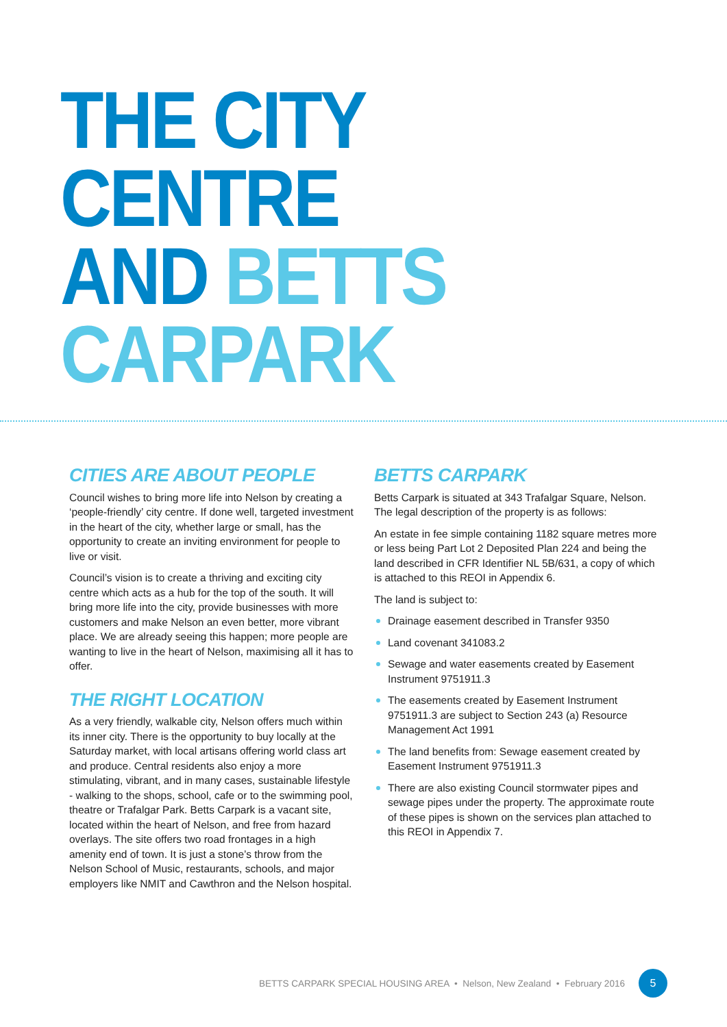THE CITY CENTRE
AND BETTS CARPARK
CITIES ARE ABOUT PEOPLE
Council wishes to bring more life into Nelson by creating a ‘people-friendly’ city centre. If done well, targeted investment in the heart of the city, whether large or small, has the opportunity to create an inviting environment for people to live or visit.
Council’s vision is to create a thriving and exciting city centre which acts as a hub for the top of the south. It will bring more life into the city, provide businesses with more customers and make Nelson an even better, more vibrant place. We are already seeing this happen; more people are wanting to live in the heart of Nelson, maximising all it has to offer.
THE RIGHT LOCATION
As a very friendly, walkable city, Nelson offers much within its inner city. There is the opportunity to buy locally at the Saturday market, with local artisans offering world class art and produce. Central residents also enjoy a more stimulating, vibrant, and in many cases, sustainable lifestyle - walking to the shops, school, cafe or to the swimming pool, theatre or Trafalgar Park. Betts Carpark is a vacant site, located within the heart of Nelson, and free from hazard overlays. The site offers two road frontages in a high amenity end of town. It is just a stone’s throw from the Nelson School of Music, restaurants, schools, and major employers like NMIT and Cawthron and the Nelson hospital.
BETTS CARPARK
Betts Carpark is situated at 343 Trafalgar Square, Nelson. The legal description of the property is as follows:
An estate in fee simple containing 1182 square metres more or less being Part Lot 2 Deposited Plan 224 and being the land described in CFR Identifier NL 5B/631, a copy of which is attached to this REOI in Appendix 6.
The land is subject to:
Drainage easement described in Transfer 9350
Land covenant 341083.2
Sewage and water easements created by Easement Instrument 9751911.3
The easements created by Easement Instrument 9751911.3 are subject to Section 243 (a) Resource Management Act 1991
The land benefits from: Sewage easement created by Easement Instrument 9751911.3
There are also existing Council stormwater pipes and sewage pipes under the property. The approximate route of these pipes is shown on the services plan attached to this REOI in Appendix 7.
BETTS CARPARK SPECIAL HOUSING AREA • Nelson, New Zealand • February 2016 5